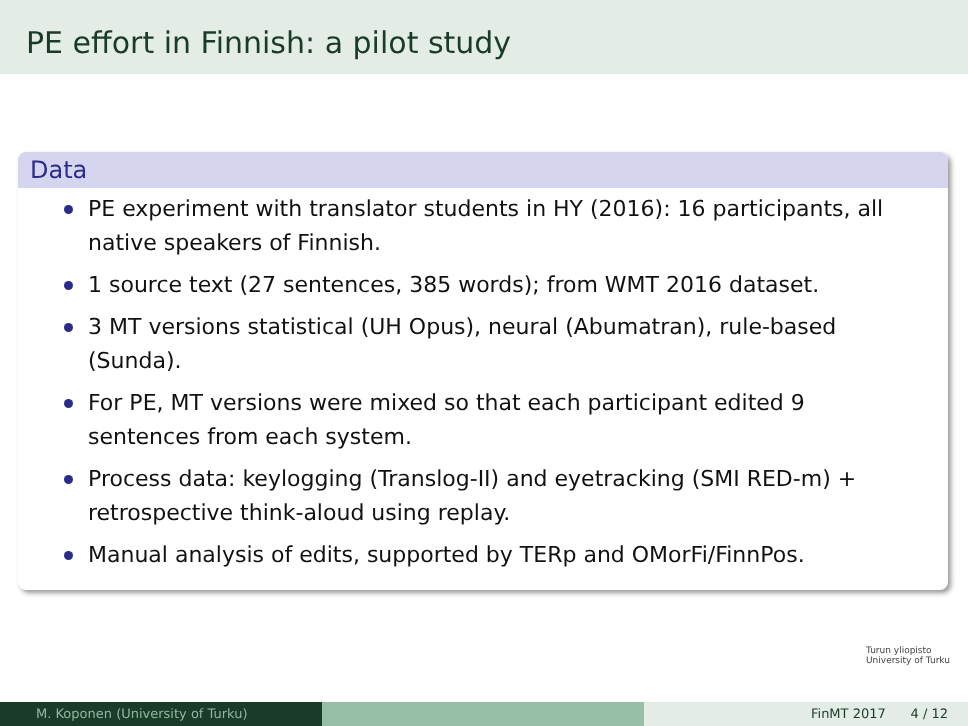PE effort in Finnish: a pilot study
Data
PE experiment with translator students in HY (2016): 16 participants, all native speakers of Finnish.
1 source text (27 sentences, 385 words); from WMT 2016 dataset.
3 MT versions statistical (UH Opus), neural (Abumatran), rule-based (Sunda).
For PE, MT versions were mixed so that each participant edited 9 sentences from each system.
Process data: keylogging (Translog-II) and eyetracking (SMI RED-m) + retrospective think-aloud using replay.
Manual analysis of edits, supported by TERp and OMorFi/FinnPos.
Turun yliopisto
University of Turku
M. Koponen (University of Turku) FinMT 2017 4 / 12